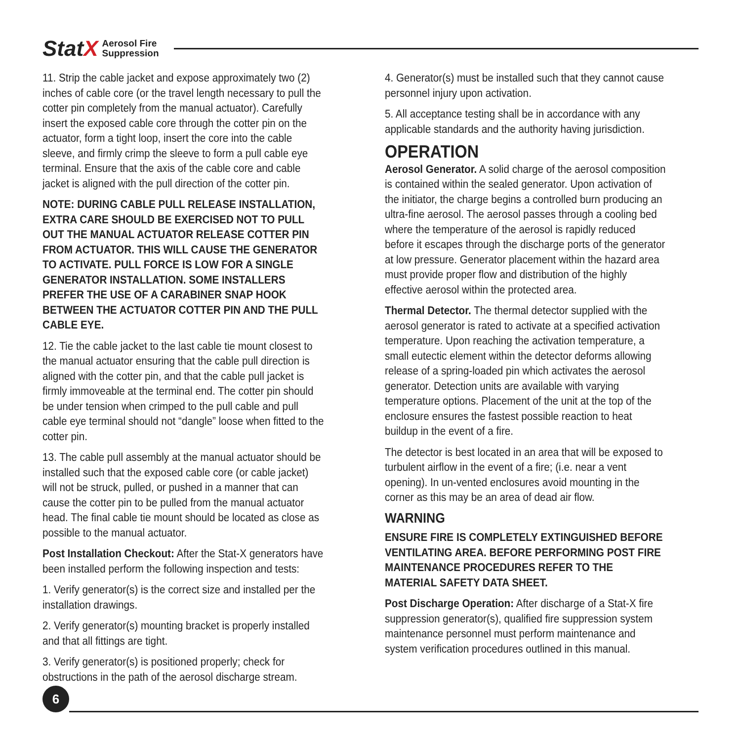Stat X Aerosol Fire
Suppression
11. Strip the cable jacket and expose approximately two (2) inches of cable core (or the travel length necessary to pull the cotter pin completely from the manual actuator). Carefully insert the exposed cable core through the cotter pin on the actuator, form a tight loop, insert the core into the cable sleeve, and firmly crimp the sleeve to form a pull cable eye terminal. Ensure that the axis of the cable core and cable jacket is aligned with the pull direction of the cotter pin.
NOTE: DURING CABLE PULL RELEASE INSTALLATION, EXTRA CARE SHOULD BE EXERCISED NOT TO PULL OUT THE MANUAL ACTUATOR RELEASE COTTER PIN FROM ACTUATOR. THIS WILL CAUSE THE GENERATOR TO ACTIVATE. PULL FORCE IS LOW FOR A SINGLE GENERATOR INSTALLATION. SOME INSTALLERS PREFER THE USE OF A CARABINER SNAP HOOK BETWEEN THE ACTUATOR COTTER PIN AND THE PULL CABLE EYE.
12. Tie the cable jacket to the last cable tie mount closest to the manual actuator ensuring that the cable pull direction is aligned with the cotter pin, and that the cable pull jacket is firmly immoveable at the terminal end. The cotter pin should be under tension when crimped to the pull cable and pull cable eye terminal should not “dangle” loose when fitted to the cotter pin.
13. The cable pull assembly at the manual actuator should be installed such that the exposed cable core (or cable jacket) will not be struck, pulled, or pushed in a manner that can cause the cotter pin to be pulled from the manual actuator head. The final cable tie mount should be located as close as possible to the manual actuator.
Post Installation Checkout: After the Stat-X generators have been installed perform the following inspection and tests:
1. Verify generator(s) is the correct size and installed per the installation drawings.
2. Verify generator(s) mounting bracket is properly installed and that all fittings are tight.
3. Verify generator(s) is positioned properly; check for obstructions in the path of the aerosol discharge stream.
4. Generator(s) must be installed such that they cannot cause personnel injury upon activation.
5. All acceptance testing shall be in accordance with any applicable standards and the authority having jurisdiction.
OPERATION
Aerosol Generator. A solid charge of the aerosol composition is contained within the sealed generator. Upon activation of the initiator, the charge begins a controlled burn producing an ultra-fine aerosol. The aerosol passes through a cooling bed where the temperature of the aerosol is rapidly reduced before it escapes through the discharge ports of the generator at low pressure. Generator placement within the hazard area must provide proper flow and distribution of the highly effective aerosol within the protected area.
Thermal Detector. The thermal detector supplied with the aerosol generator is rated to activate at a specified activation temperature. Upon reaching the activation temperature, a small eutectic element within the detector deforms allowing release of a spring-loaded pin which activates the aerosol generator. Detection units are available with varying temperature options. Placement of the unit at the top of the enclosure ensures the fastest possible reaction to heat buildup in the event of a fire.
The detector is best located in an area that will be exposed to turbulent airflow in the event of a fire; (i.e. near a vent opening). In un-vented enclosures avoid mounting in the corner as this may be an area of dead air flow.
WARNING
ENSURE FIRE IS COMPLETELY EXTINGUISHED BEFORE VENTILATING AREA. BEFORE PERFORMING POST FIRE MAINTENANCE PROCEDURES REFER TO THE MATERIAL SAFETY DATA SHEET.
Post Discharge Operation: After discharge of a Stat-X fire suppression generator(s), qualified fire suppression system maintenance personnel must perform maintenance and system verification procedures outlined in this manual.
6